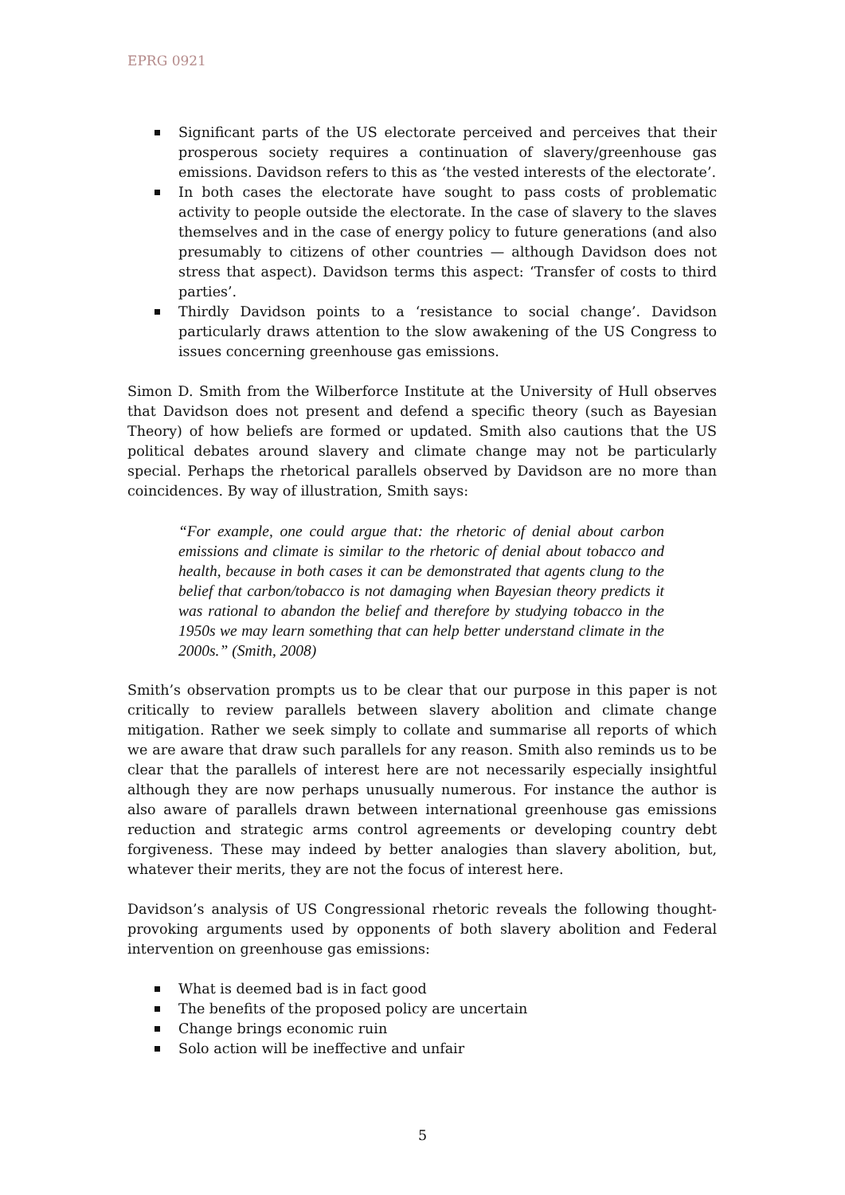EPRG 0921
Significant parts of the US electorate perceived and perceives that their prosperous society requires a continuation of slavery/greenhouse gas emissions. Davidson refers to this as ‘the vested interests of the electorate’.
In both cases the electorate have sought to pass costs of problematic activity to people outside the electorate. In the case of slavery to the slaves themselves and in the case of energy policy to future generations (and also presumably to citizens of other countries — although Davidson does not stress that aspect). Davidson terms this aspect: ‘Transfer of costs to third parties’.
Thirdly Davidson points to a ‘resistance to social change’. Davidson particularly draws attention to the slow awakening of the US Congress to issues concerning greenhouse gas emissions.
Simon D. Smith from the Wilberforce Institute at the University of Hull observes that Davidson does not present and defend a specific theory (such as Bayesian Theory) of how beliefs are formed or updated. Smith also cautions that the US political debates around slavery and climate change may not be particularly special. Perhaps the rhetorical parallels observed by Davidson are no more than coincidences. By way of illustration, Smith says:
“For example, one could argue that: the rhetoric of denial about carbon emissions and climate is similar to the rhetoric of denial about tobacco and health, because in both cases it can be demonstrated that agents clung to the belief that carbon/tobacco is not damaging when Bayesian theory predicts it was rational to abandon the belief and therefore by studying tobacco in the 1950s we may learn something that can help better understand climate in the 2000s.” (Smith, 2008)
Smith’s observation prompts us to be clear that our purpose in this paper is not critically to review parallels between slavery abolition and climate change mitigation. Rather we seek simply to collate and summarise all reports of which we are aware that draw such parallels for any reason. Smith also reminds us to be clear that the parallels of interest here are not necessarily especially insightful although they are now perhaps unusually numerous. For instance the author is also aware of parallels drawn between international greenhouse gas emissions reduction and strategic arms control agreements or developing country debt forgiveness. These may indeed by better analogies than slavery abolition, but, whatever their merits, they are not the focus of interest here.
Davidson’s analysis of US Congressional rhetoric reveals the following thought-provoking arguments used by opponents of both slavery abolition and Federal intervention on greenhouse gas emissions:
What is deemed bad is in fact good
The benefits of the proposed policy are uncertain
Change brings economic ruin
Solo action will be ineffective and unfair
5